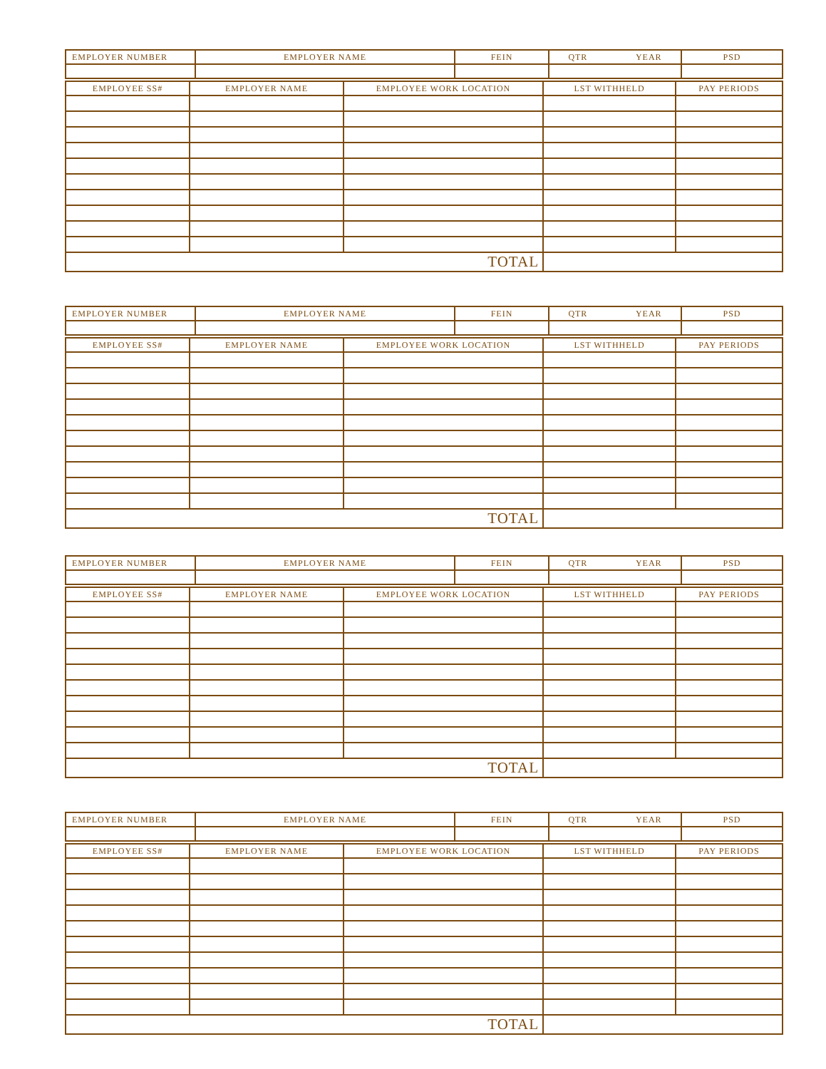| EMPLOYER NUMBER | EMPLOYER NAME | FEIN | QTR YEAR | PSD |
| --- | --- | --- | --- | --- |
| EMPLOYEE SS# | EMPLOYER NAME | EMPLOYEE WORK LOCATION | LST WITHHELD | PAY PERIODS |
| --- | --- | --- | --- | --- |
| TOTAL | | | | |
| EMPLOYER NUMBER | EMPLOYER NAME | FEIN | QTR YEAR | PSD |
| --- | --- | --- | --- | --- |
| EMPLOYEE SS# | EMPLOYER NAME | EMPLOYEE WORK LOCATION | LST WITHHELD | PAY PERIODS |
| --- | --- | --- | --- | --- |
| TOTAL | | | | |
| EMPLOYER NUMBER | EMPLOYER NAME | FEIN | QTR YEAR | PSD |
| --- | --- | --- | --- | --- |
| EMPLOYEE SS# | EMPLOYER NAME | EMPLOYEE WORK LOCATION | LST WITHHELD | PAY PERIODS |
| --- | --- | --- | --- | --- |
| TOTAL | | | | |
| EMPLOYER NUMBER | EMPLOYER NAME | FEIN | QTR YEAR | PSD |
| --- | --- | --- | --- | --- |
| EMPLOYEE SS# | EMPLOYER NAME | EMPLOYEE WORK LOCATION | LST WITHHELD | PAY PERIODS |
| --- | --- | --- | --- | --- |
| TOTAL | | | | |